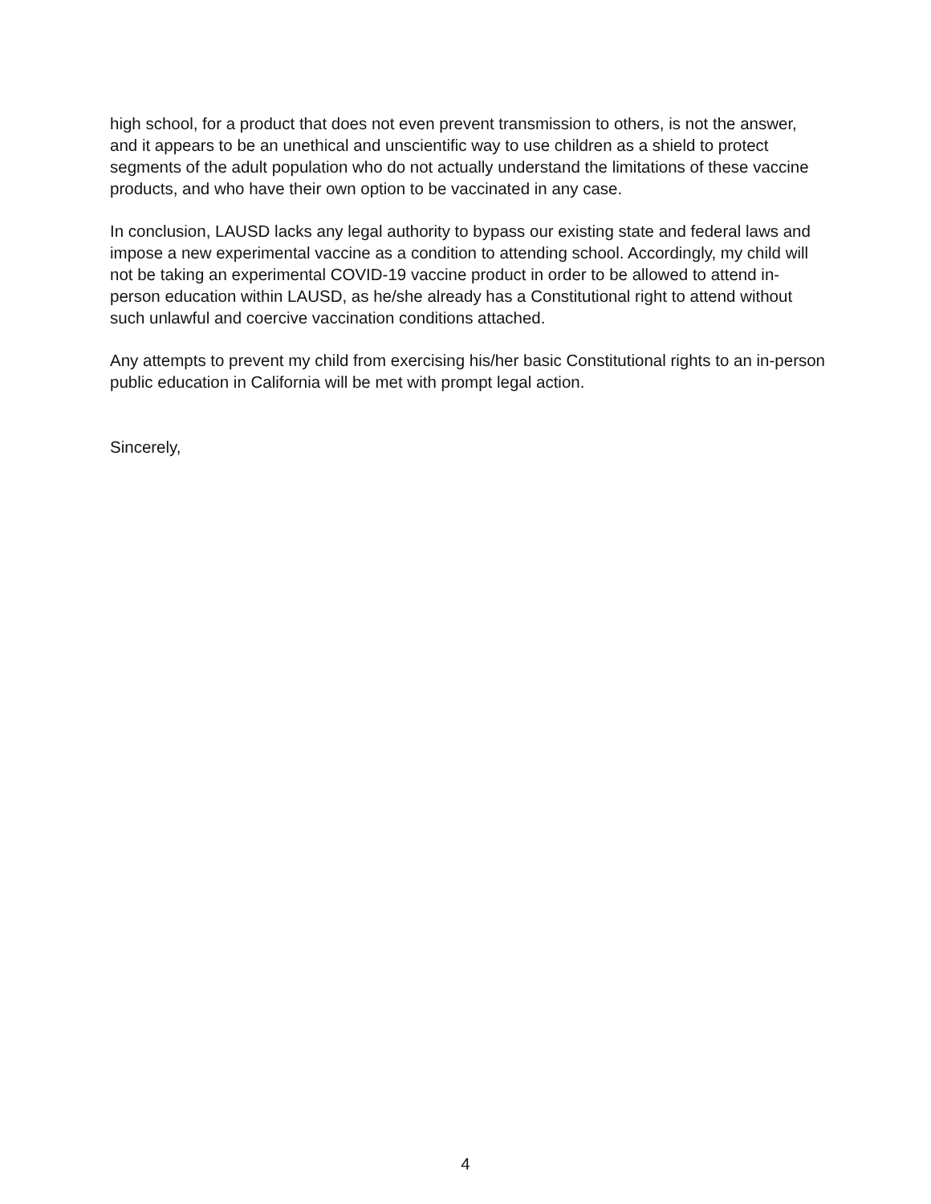high school, for a product that does not even prevent transmission to others, is not the answer, and it appears to be an unethical and unscientific way to use children as a shield to protect segments of the adult population who do not actually understand the limitations of these vaccine products, and who have their own option to be vaccinated in any case.
In conclusion, LAUSD lacks any legal authority to bypass our existing state and federal laws and impose a new experimental vaccine as a condition to attending school. Accordingly, my child will not be taking an experimental COVID-19 vaccine product in order to be allowed to attend in-person education within LAUSD, as he/she already has a Constitutional right to attend without such unlawful and coercive vaccination conditions attached.
Any attempts to prevent my child from exercising his/her basic Constitutional rights to an in-person public education in California will be met with prompt legal action.
Sincerely,
4